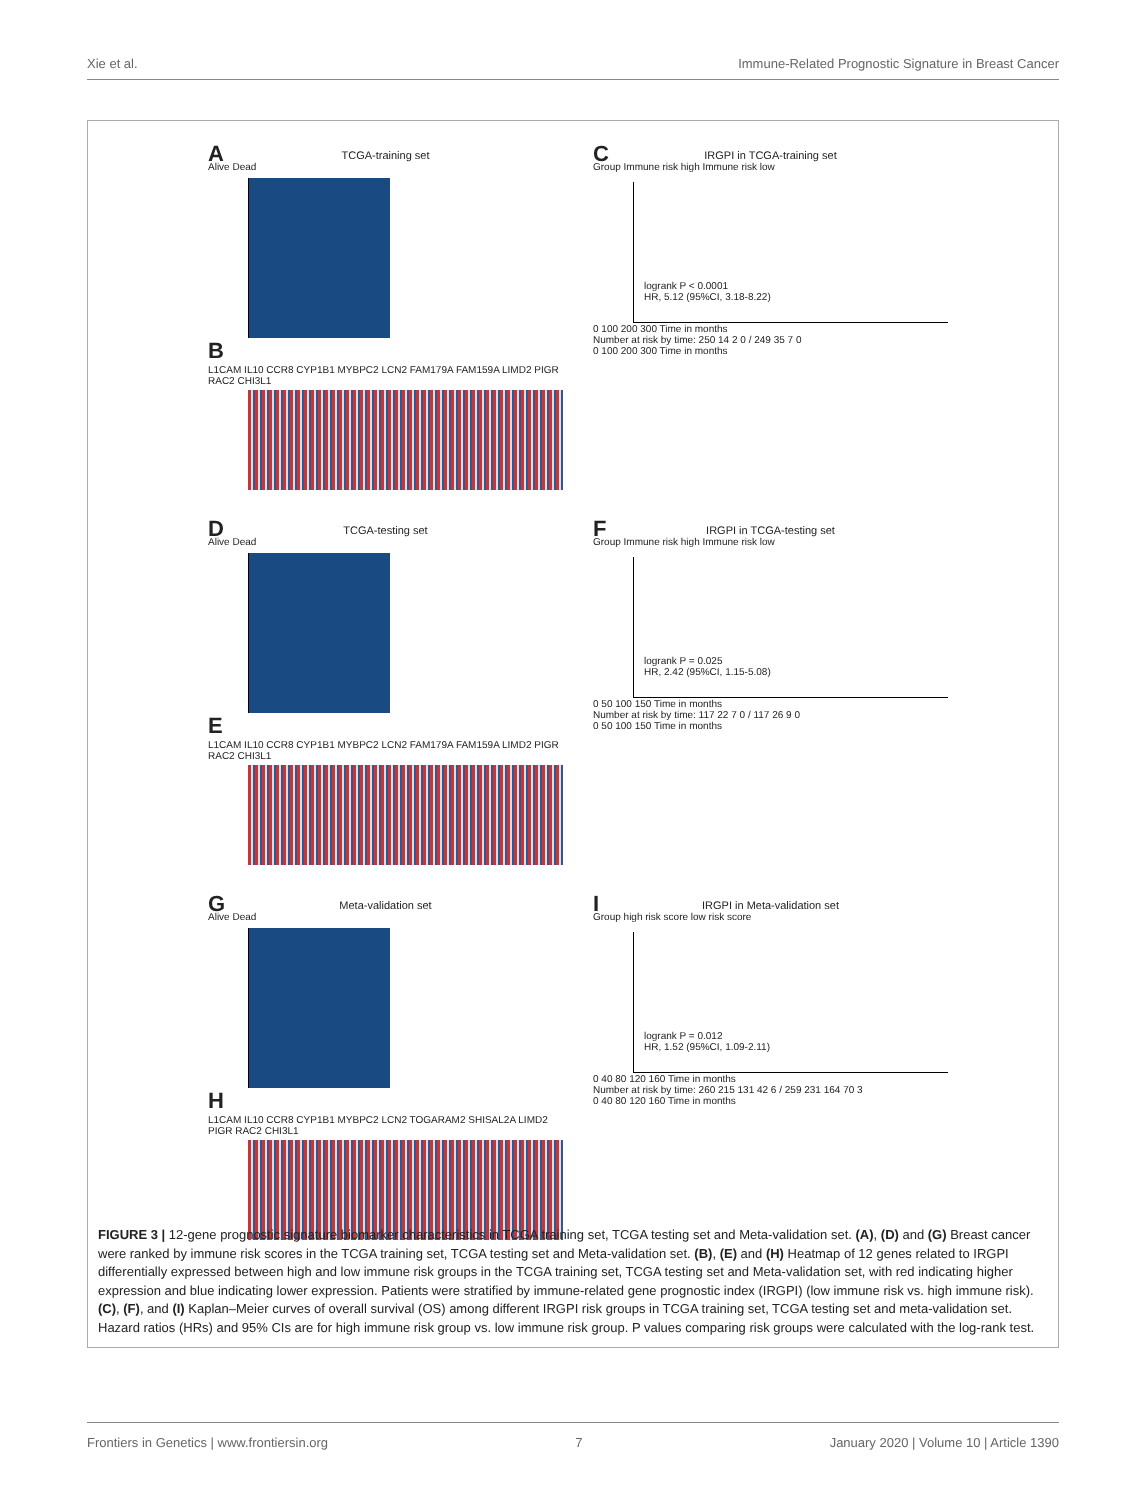Xie et al. Immune-Related Prognostic Signature in Breast Cancer
A
TCGA-training set
Alive Dead
B
L1CAM IL10 CCR8 CYP1B1 MYBPC2 LCN2 FAM179A FAM159A LIMD2 PIGR RAC2 CHI3L1
C
IRGPI in TCGA-training set
Group Immune risk high Immune risk low
logrank P < 0.0001
HR, 5.12 (95%CI, 3.18-8.22)
0 100 200 300 Time in months
Number at risk by time: 250 14 2 0 / 249 35 7 0
0 100 200 300 Time in months
D
TCGA-testing set
Alive Dead
E
L1CAM IL10 CCR8 CYP1B1 MYBPC2 LCN2 FAM179A FAM159A LIMD2 PIGR RAC2 CHI3L1
F
IRGPI in TCGA-testing set
Group Immune risk high Immune risk low
logrank P = 0.025
HR, 2.42 (95%CI, 1.15-5.08)
0 50 100 150 Time in months
Number at risk by time: 117 22 7 0 / 117 26 9 0
0 50 100 150 Time in months
G
Meta-validation set
Alive Dead
H
L1CAM IL10 CCR8 CYP1B1 MYBPC2 LCN2 TOGARAM2 SHISAL2A LIMD2 PIGR RAC2 CHI3L1
I
IRGPI in Meta-validation set
Group high risk score low risk score
logrank P = 0.012
HR, 1.52 (95%CI, 1.09-2.11)
0 40 80 120 160 Time in months
Number at risk by time: 260 215 131 42 6 / 259 231 164 70 3
0 40 80 120 160 Time in months
FIGURE 3 | 12-gene prognostic signature biomarker characteristics in TCGA training set, TCGA testing set and Meta-validation set. (A), (D) and (G) Breast cancer were ranked by immune risk scores in the TCGA training set, TCGA testing set and Meta-validation set. (B), (E) and (H) Heatmap of 12 genes related to IRGPI differentially expressed between high and low immune risk groups in the TCGA training set, TCGA testing set and Meta-validation set, with red indicating higher expression and blue indicating lower expression. Patients were stratified by immune-related gene prognostic index (IRGPI) (low immune risk vs. high immune risk). (C), (F), and (I) Kaplan–Meier curves of overall survival (OS) among different IRGPI risk groups in TCGA training set, TCGA testing set and meta-validation set. Hazard ratios (HRs) and 95% CIs are for high immune risk group vs. low immune risk group. P values comparing risk groups were calculated with the log-rank test.
Frontiers in Genetics | www.frontiersin.org 7 January 2020 | Volume 10 | Article 1390